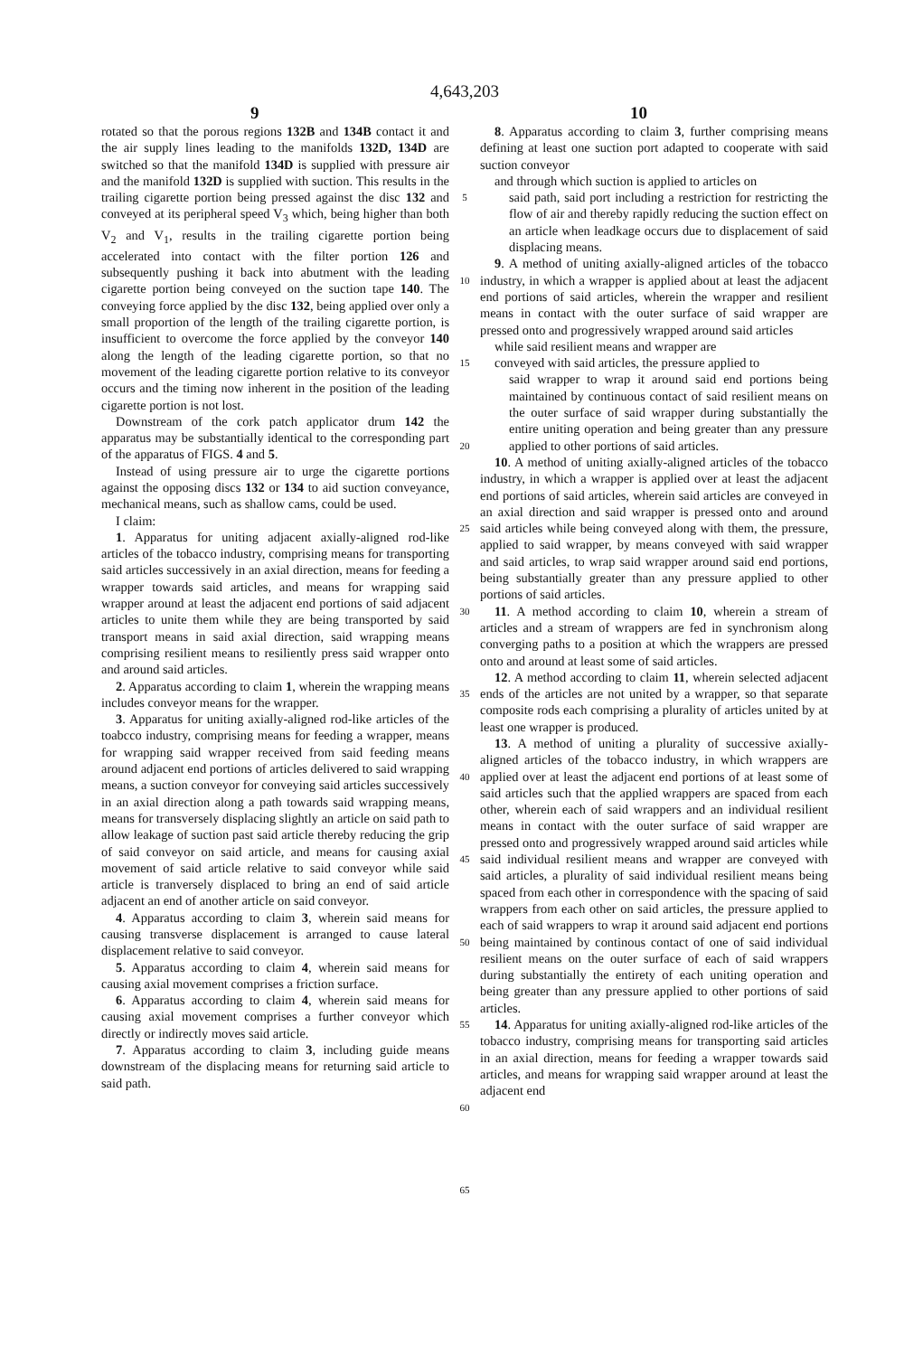4,643,203
9 10
rotated so that the porous regions 132B and 134B contact it and the air supply lines leading to the manifolds 132D, 134D are switched so that the manifold 134D is supplied with pressure air and the manifold 132D is supplied with suction. This results in the trailing cigarette portion being pressed against the disc 132 and conveyed at its peripheral speed V<sub>3</sub> which, being higher than both V<sub>2</sub> and V<sub>1</sub>, results in the trailing cigarette portion being accelerated into contact with the filter portion 126 and subsequently pushing it back into abutment with the leading cigarette portion being conveyed on the suction tape 140. The conveying force applied by the disc 132, being applied over only a small proportion of the length of the trailing cigarette portion, is insufficient to overcome the force applied by the conveyor 140 along the length of the leading cigarette portion, so that no movement of the leading cigarette portion relative to its conveyor occurs and the timing now inherent in the position of the leading cigarette portion is not lost.
Downstream of the cork patch applicator drum 142 the apparatus may be substantially identical to the corresponding part of the apparatus of FIGS. 4 and 5.
Instead of using pressure air to urge the cigarette portions against the opposing discs 132 or 134 to aid suction conveyance, mechanical means, such as shallow cams, could be used.
I claim:
1. Apparatus for uniting adjacent axially-aligned rod-like articles of the tobacco industry, comprising means for transporting said articles successively in an axial direction, means for feeding a wrapper towards said articles, and means for wrapping said wrapper around at least the adjacent end portions of said adjacent articles to unite them while they are being transported by said transport means in said axial direction, said wrapping means comprising resilient means to resiliently press said wrapper onto and around said articles.
2. Apparatus according to claim 1, wherein the wrapping means includes conveyor means for the wrapper.
3. Apparatus for uniting axially-aligned rod-like articles of the toabcco industry, comprising means for feeding a wrapper, means for wrapping said wrapper received from said feeding means around adjacent end portions of articles delivered to said wrapping means, a suction conveyor for conveying said articles successively in an axial direction along a path towards said wrapping means, means for transversely displacing slightly an article on said path to allow leakage of suction past said article thereby reducing the grip of said conveyor on said article, and means for causing axial movement of said article relative to said conveyor while said article is tranversely displaced to bring an end of said article adjacent an end of another article on said conveyor.
4. Apparatus according to claim 3, wherein said means for causing transverse displacement is arranged to cause lateral displacement relative to said conveyor.
5. Apparatus according to claim 4, wherein said means for causing axial movement comprises a friction surface.
6. Apparatus according to claim 4, wherein said means for causing axial movement comprises a further conveyor which directly or indirectly moves said article.
7. Apparatus according to claim 3, including guide means downstream of the displacing means for returning said article to said path.
5
10
15
20
25
30
35
40
45
50
55
60
65
8. Apparatus according to claim 3, further comprising means defining at least one suction port adapted to cooperate with said suction conveyor
and through which suction is applied to articles on
said path, said port including a restriction for restricting the flow of air and thereby rapidly reducing the suction effect on an article when leadkage occurs due to displacement of said displacing means.
9. A method of uniting axially-aligned articles of the tobacco industry, in which a wrapper is applied about at least the adjacent end portions of said articles, wherein the wrapper and resilient means in contact with the outer surface of said wrapper are pressed onto and progressively wrapped around said articles
while said resilient means and wrapper are
conveyed with said articles, the pressure applied to
said wrapper to wrap it around said end portions being maintained by continuous contact of said resilient means on the outer surface of said wrapper during substantially the entire uniting operation and being greater than any pressure applied to other portions of said articles.
10. A method of uniting axially-aligned articles of the tobacco industry, in which a wrapper is applied over at least the adjacent end portions of said articles, wherein said articles are conveyed in an axial direction and said wrapper is pressed onto and around said articles while being conveyed along with them, the pressure, applied to said wrapper, by means conveyed with said wrapper and said articles, to wrap said wrapper around said end portions, being substantially greater than any pressure applied to other portions of said articles.
11. A method according to claim 10, wherein a stream of articles and a stream of wrappers are fed in synchronism along converging paths to a position at which the wrappers are pressed onto and around at least some of said articles.
12. A method according to claim 11, wherein selected adjacent ends of the articles are not united by a wrapper, so that separate composite rods each comprising a plurality of articles united by at least one wrapper is produced.
13. A method of uniting a plurality of successive axially-aligned articles of the tobacco industry, in which wrappers are applied over at least the adjacent end portions of at least some of said articles such that the applied wrappers are spaced from each other, wherein each of said wrappers and an individual resilient means in contact with the outer surface of said wrapper are pressed onto and progressively wrapped around said articles while said individual resilient means and wrapper are conveyed with said articles, a plurality of said individual resilient means being spaced from each other in correspondence with the spacing of said wrappers from each other on said articles, the pressure applied to each of said wrappers to wrap it around said adjacent end portions being maintained by continous contact of one of said individual resilient means on the outer surface of each of said wrappers during substantially the entirety of each uniting operation and being greater than any pressure applied to other portions of said articles.
14. Apparatus for uniting axially-aligned rod-like articles of the tobacco industry, comprising means for transporting said articles in an axial direction, means for feeding a wrapper towards said articles, and means for wrapping said wrapper around at least the adjacent end